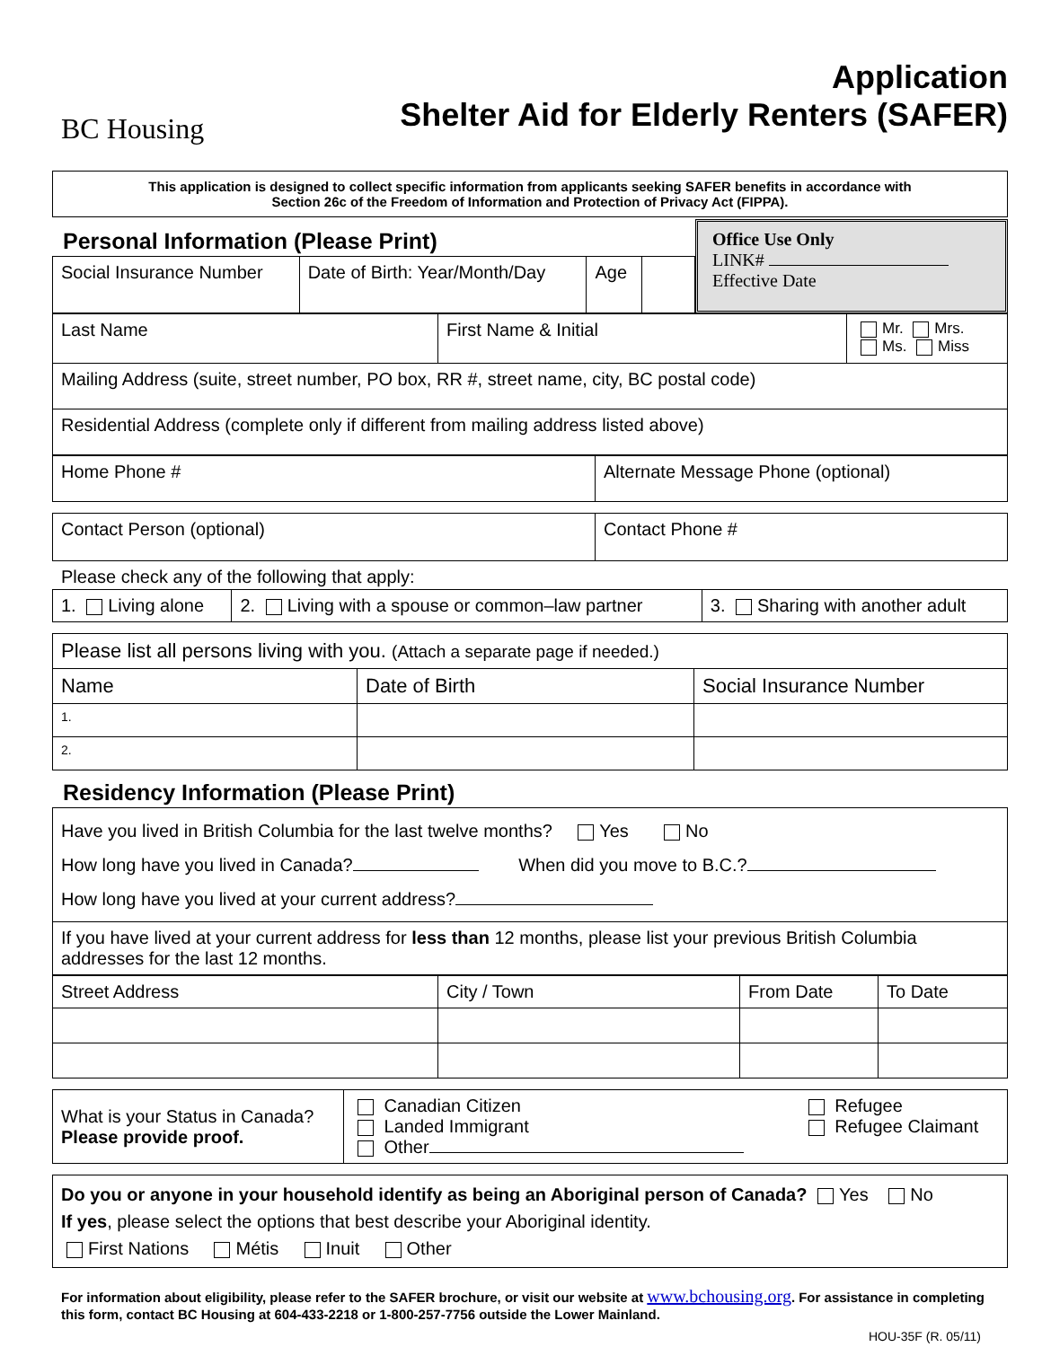BC Housing
Application
Shelter Aid for Elderly Renters (SAFER)
This application is designed to collect specific information from applicants seeking SAFER benefits in accordance with
Section 26c of the Freedom of Information and Protection of Privacy Act (FIPPA).
Personal Information (Please Print)
| Social Insurance Number | Date of Birth: Year/Month/Day | Age | |
Office Use Only
LINK#
Effective Date
| Last Name | First Name & Initial | Mr. Mrs. Ms. Miss |
| Mailing Address (suite, street number, PO box, RR #, street name, city, BC postal code) | | |
| Residential Address (complete only if different from mailing address listed above) | | |
| Home Phone # | Alternate Message Phone (optional) |
| Contact Person (optional) | Contact Phone # |
Please check any of the following that apply:
| 1. Living alone | 2. Living with a spouse or common–law partner | 3. Sharing with another adult |
| Please list all persons living with you. (Attach a separate page if needed.) | | |
| Name | Date of Birth | Social Insurance Number |
| 1. | | |
| 2. | | |
Residency Information (Please Print)
| Have you lived in British Columbia for the last twelve months? Yes No How long have you lived in Canada? When did you move to B.C.? How long have you lived at your current address? |
| If you have lived at your current address for less than 12 months, please list your previous British Columbia addresses for the last 12 months. |
| Street Address | City / Town | From Date | To Date |
| What is your Status in Canada? Please provide proof. | Canadian Citizen Landed Immigrant Other | Refugee Refugee Claimant |
| Do you or anyone in your household identify as being an Aboriginal person of Canada? Yes No If yes , please select the options that best describe your Aboriginal identity. First Nations Métis Inuit Other |
For information about eligibility, please refer to the SAFER brochure, or visit our website at www.bchousing.org. For assistance in completing this form, contact BC Housing at 604-433-2218 or 1-800-257-7756 outside the Lower Mainland.
HOU-35F (R. 05/11)